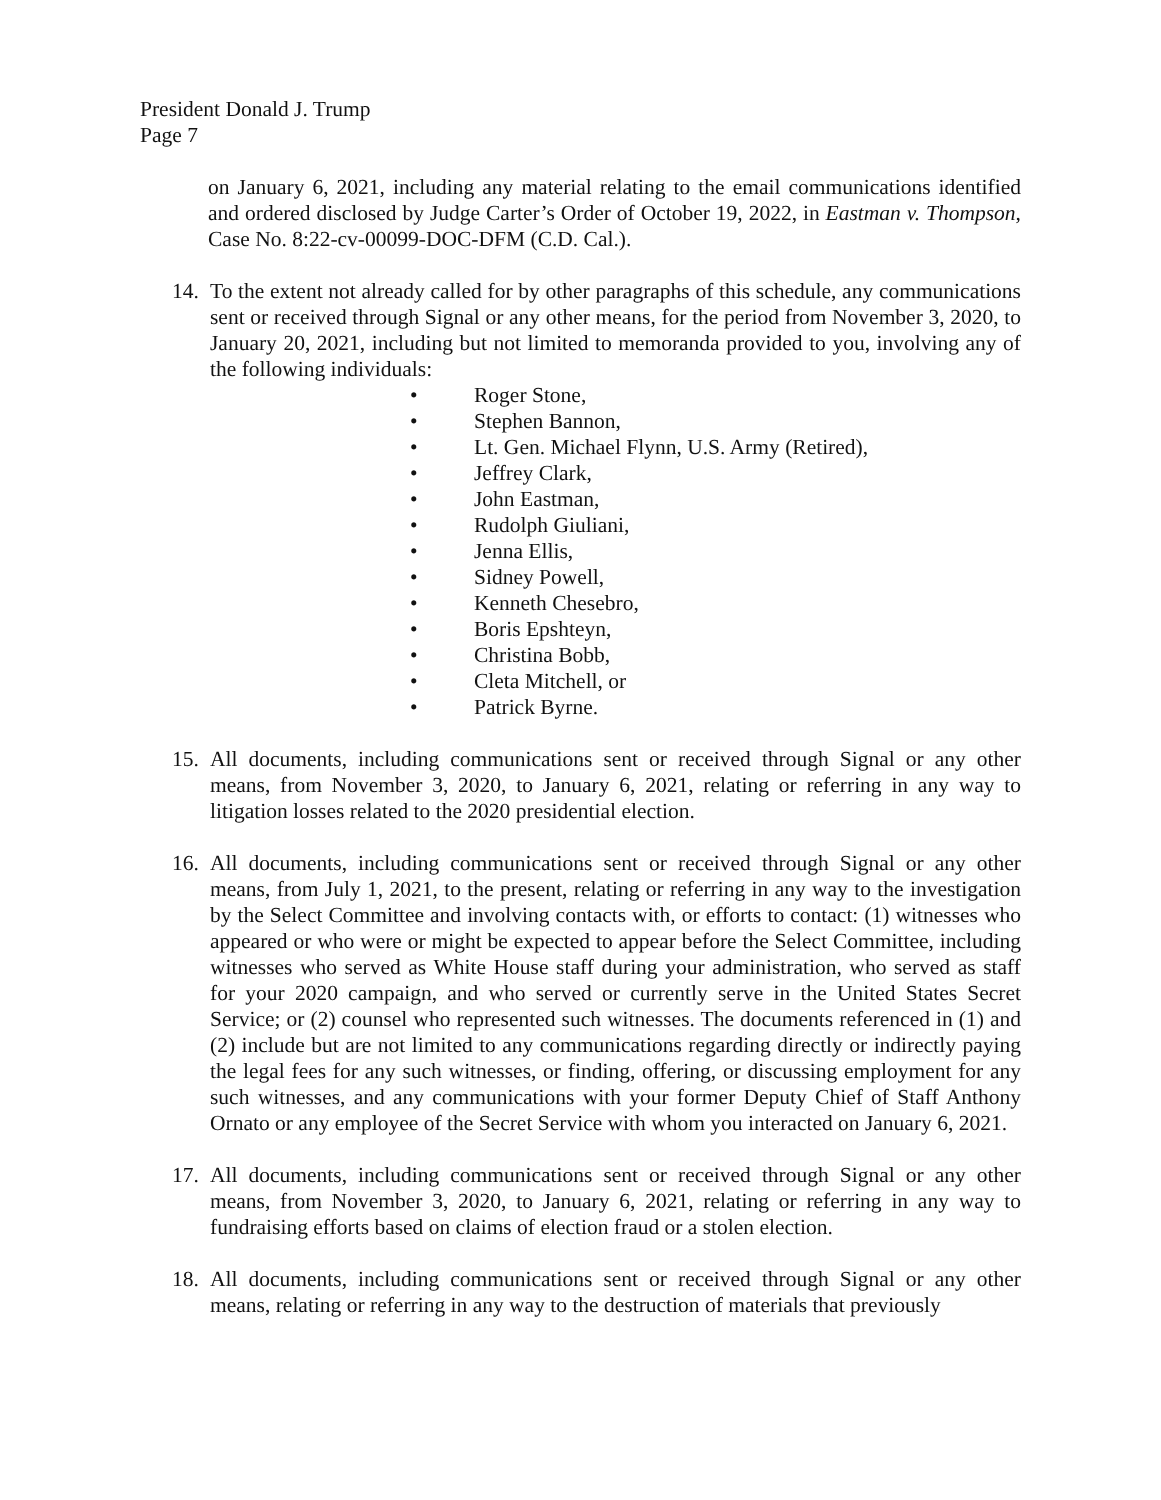President Donald J. Trump
Page 7
on January 6, 2021, including any material relating to the email communications identified and ordered disclosed by Judge Carter’s Order of October 19, 2022, in Eastman v. Thompson, Case No. 8:22-cv-00099-DOC-DFM (C.D. Cal.).
14.
To the extent not already called for by other paragraphs of this schedule, any communications sent or received through Signal or any other means, for the period from November 3, 2020, to January 20, 2021, including but not limited to memoranda provided to you, involving any of the following individuals:
• Roger Stone,
• Stephen Bannon,
• Lt. Gen. Michael Flynn, U.S. Army (Retired),
• Jeffrey Clark,
• John Eastman,
• Rudolph Giuliani,
• Jenna Ellis,
• Sidney Powell,
• Kenneth Chesebro,
• Boris Epshteyn,
• Christina Bobb,
• Cleta Mitchell, or
• Patrick Byrne.
15.
All documents, including communications sent or received through Signal or any other means, from November 3, 2020, to January 6, 2021, relating or referring in any way to litigation losses related to the 2020 presidential election.
16.
All documents, including communications sent or received through Signal or any other means, from July 1, 2021, to the present, relating or referring in any way to the investigation by the Select Committee and involving contacts with, or efforts to contact: (1) witnesses who appeared or who were or might be expected to appear before the Select Committee, including witnesses who served as White House staff during your administration, who served as staff for your 2020 campaign, and who served or currently serve in the United States Secret Service; or (2) counsel who represented such witnesses. The documents referenced in (1) and (2) include but are not limited to any communications regarding directly or indirectly paying the legal fees for any such witnesses, or finding, offering, or discussing employment for any such witnesses, and any communications with your former Deputy Chief of Staff Anthony Ornato or any employee of the Secret Service with whom you interacted on January 6, 2021.
17.
All documents, including communications sent or received through Signal or any other means, from November 3, 2020, to January 6, 2021, relating or referring in any way to fundraising efforts based on claims of election fraud or a stolen election.
18.
All documents, including communications sent or received through Signal or any other means, relating or referring in any way to the destruction of materials that previously